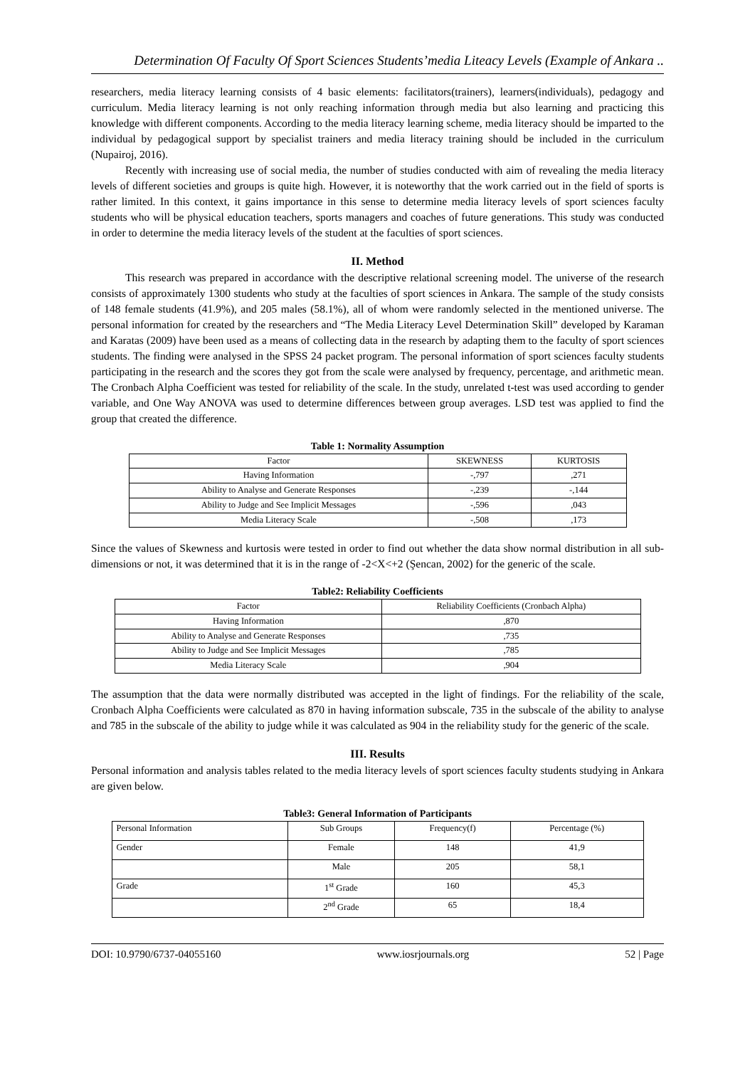Determination Of Faculty Of Sport Sciences Students’media Liteacy Levels (Example of Ankara ..
researchers, media literacy learning consists of 4 basic elements: facilitators(trainers), learners(individuals), pedagogy and curriculum. Media literacy learning is not only reaching information through media but also learning and practicing this knowledge with different components. According to the media literacy learning scheme, media literacy should be imparted to the individual by pedagogical support by specialist trainers and media literacy training should be included in the curriculum (Nupairoj, 2016).
Recently with increasing use of social media, the number of studies conducted with aim of revealing the media literacy levels of different societies and groups is quite high. However, it is noteworthy that the work carried out in the field of sports is rather limited. In this context, it gains importance in this sense to determine media literacy levels of sport sciences faculty students who will be physical education teachers, sports managers and coaches of future generations. This study was conducted in order to determine the media literacy levels of the student at the faculties of sport sciences.
II. Method
This research was prepared in accordance with the descriptive relational screening model. The universe of the research consists of approximately 1300 students who study at the faculties of sport sciences in Ankara. The sample of the study consists of 148 female students (41.9%), and 205 males (58.1%), all of whom were randomly selected in the mentioned universe. The personal information for created by the researchers and “The Media Literacy Level Determination Skill” developed by Karaman and Karatas (2009) have been used as a means of collecting data in the research by adapting them to the faculty of sport sciences students. The finding were analysed in the SPSS 24 packet program. The personal information of sport sciences faculty students participating in the research and the scores they got from the scale were analysed by frequency, percentage, and arithmetic mean. The Cronbach Alpha Coefficient was tested for reliability of the scale. In the study, unrelated t-test was used according to gender variable, and One Way ANOVA was used to determine differences between group averages. LSD test was applied to find the group that created the difference.
Table 1: Normality Assumption
| Factor | SKEWNESS | KURTOSIS |
| --- | --- | --- |
| Having Information | -,797 | ,271 |
| Ability to Analyse and Generate Responses | -,239 | -,144 |
| Ability to Judge and See Implicit Messages | -,596 | ,043 |
| Media Literacy Scale | -,508 | ,173 |
Since the values of Skewness and kurtosis were tested in order to find out whether the data show normal distribution in all sub-dimensions or not, it was determined that it is in the range of -2<X<+2 (Şencan, 2002) for the generic of the scale.
Table2: Reliability Coefficients
| Factor | Reliability Coefficients (Cronbach Alpha) |
| --- | --- |
| Having Information | ,870 |
| Ability to Analyse and Generate Responses | ,735 |
| Ability to Judge and See Implicit Messages | ,785 |
| Media Literacy Scale | ,904 |
The assumption that the data were normally distributed was accepted in the light of findings. For the reliability of the scale, Cronbach Alpha Coefficients were calculated as 870 in having information subscale, 735 in the subscale of the ability to analyse and 785 in the subscale of the ability to judge while it was calculated as 904 in the reliability study for the generic of the scale.
III. Results
Personal information and analysis tables related to the media literacy levels of sport sciences faculty students studying in Ankara are given below.
Table3: General Information of Participants
| Personal Information | Sub Groups | Frequency(f) | Percentage (%) |
| --- | --- | --- | --- |
| Gender | Female | 148 | 41,9 |
| | Male | 205 | 58,1 |
| Grade | 1<sup>st</sup> Grade | 160 | 45,3 |
| | 2<sup>nd</sup> Grade | 65 | 18,4 |
DOI: 10.9790/6737-04055160 www.iosrjournals.org 52 | Page